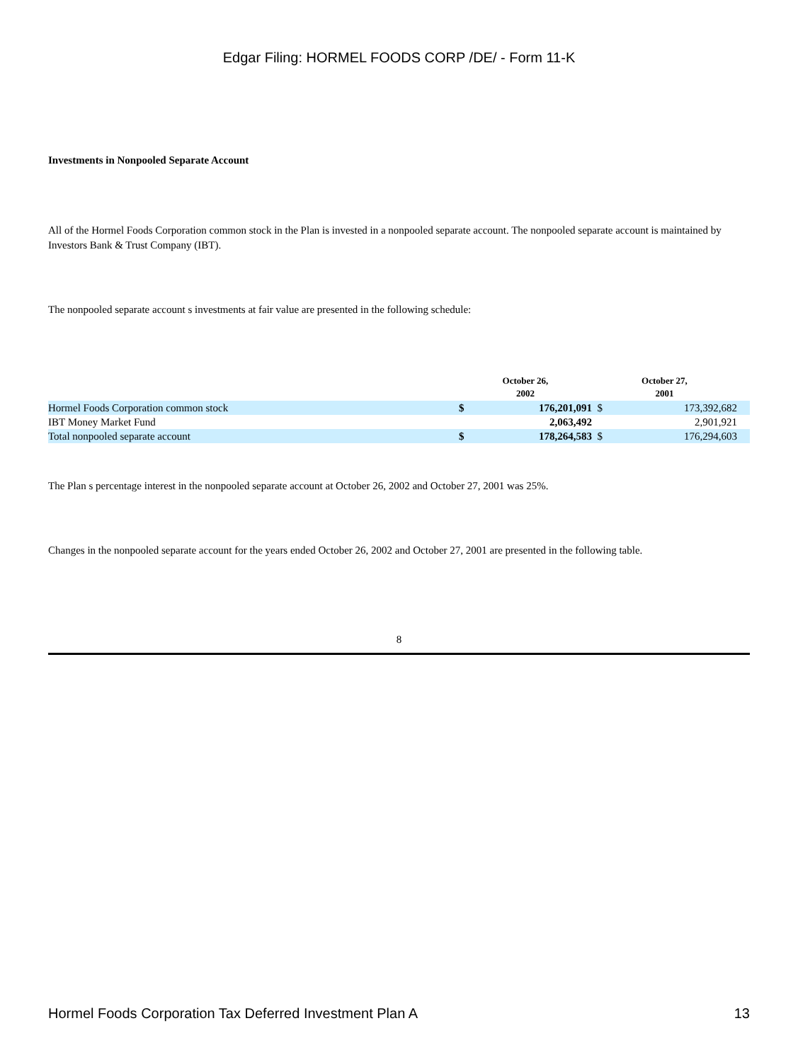Edgar Filing: HORMEL FOODS CORP /DE/ - Form 11-K
Investments in Nonpooled Separate Account
All of the Hormel Foods Corporation common stock in the Plan is invested in a nonpooled separate account. The nonpooled separate account is maintained by Investors Bank & Trust Company (IBT).
The nonpooled separate account s investments at fair value are presented in the following schedule:
| | October 26, 2002 | | October 27, 2001 | | |
| --- | --- | --- | --- | --- | --- |
| Hormel Foods Corporation common stock | $ | 176,201,091 | $ | 173,392,682 | |
| IBT Money Market Fund | | 2,063,492 | | 2,901,921 | |
| Total nonpooled separate account | $ | 178,264,583 | $ | 176,294,603 | |
The Plan s percentage interest in the nonpooled separate account at October 26, 2002 and October 27, 2001 was 25%.
Changes in the nonpooled separate account for the years ended October 26, 2002 and October 27, 2001 are presented in the following table.
8
Hormel Foods Corporation Tax Deferred Investment Plan A 13